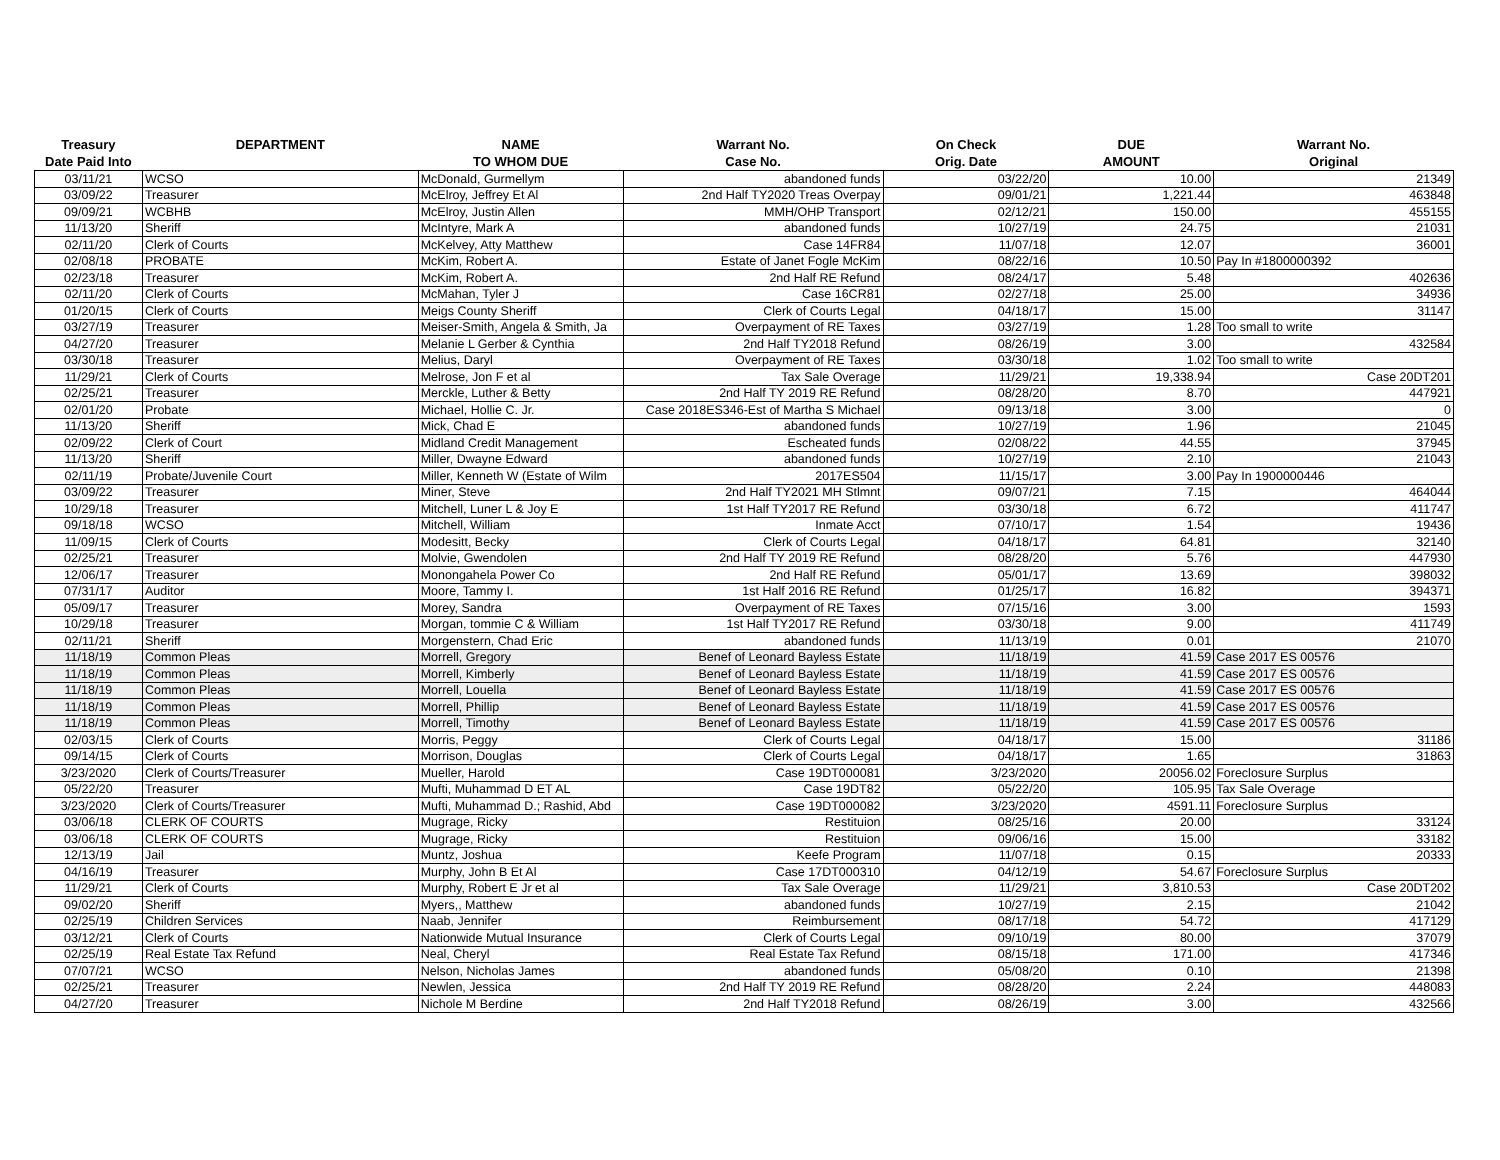| Treasury | DEPARTMENT | NAME | Warrant No. | On Check | DUE | Warrant No. |
| --- | --- | --- | --- | --- | --- | --- |
| Date Paid Into | | TO WHOM DUE | Case No. | Orig. Date | AMOUNT | Original |
| 03/11/21 | WCSO | McDonald, Gurmellym | abandoned funds | 03/22/20 | 10.00 | 21349 |
| 03/09/22 | Treasurer | McElroy, Jeffrey Et Al | 2nd Half TY2020 Treas Overpay | 09/01/21 | 1,221.44 | 463848 |
| 09/09/21 | WCBHB | McElroy, Justin Allen | MMH/OHP Transport | 02/12/21 | 150.00 | 455155 |
| 11/13/20 | Sheriff | McIntyre, Mark A | abandoned funds | 10/27/19 | 24.75 | 21031 |
| 02/11/20 | Clerk of Courts | McKelvey, Atty Matthew | Case 14FR84 | 11/07/18 | 12.07 | 36001 |
| 02/08/18 | PROBATE | McKim, Robert A. | Estate of Janet Fogle McKim | 08/22/16 | 10.50 | Pay In #1800000392 |
| 02/23/18 | Treasurer | McKim, Robert A. | 2nd Half RE Refund | 08/24/17 | 5.48 | 402636 |
| 02/11/20 | Clerk of Courts | McMahan, Tyler J | Case 16CR81 | 02/27/18 | 25.00 | 34936 |
| 01/20/15 | Clerk of Courts | Meigs County Sheriff | Clerk of Courts Legal | 04/18/17 | 15.00 | 31147 |
| 03/27/19 | Treasurer | Meiser-Smith, Angela & Smith, Ja | Overpayment of RE Taxes | 03/27/19 | 1.28 | Too small to write |
| 04/27/20 | Treasurer | Melanie L Gerber & Cynthia | 2nd Half TY2018 Refund | 08/26/19 | 3.00 | 432584 |
| 03/30/18 | Treasurer | Melius, Daryl | Overpayment of RE Taxes | 03/30/18 | 1.02 | Too small to write |
| 11/29/21 | Clerk of Courts | Melrose, Jon F et al | Tax Sale Overage | 11/29/21 | 19,338.94 | Case 20DT201 |
| 02/25/21 | Treasurer | Merckle, Luther & Betty | 2nd Half TY 2019 RE Refund | 08/28/20 | 8.70 | 447921 |
| 02/01/20 | Probate | Michael, Hollie C. Jr. | Case 2018ES346-Est of Martha S Michael | 09/13/18 | 3.00 | 0 |
| 11/13/20 | Sheriff | Mick, Chad E | abandoned funds | 10/27/19 | 1.96 | 21045 |
| 02/09/22 | Clerk of Court | Midland Credit Management | Escheated funds | 02/08/22 | 44.55 | 37945 |
| 11/13/20 | Sheriff | Miller, Dwayne Edward | abandoned funds | 10/27/19 | 2.10 | 21043 |
| 02/11/19 | Probate/Juvenile Court | Miller, Kenneth W (Estate of Wilm | 2017ES504 | 11/15/17 | 3.00 | Pay In 1900000446 |
| 03/09/22 | Treasurer | Miner, Steve | 2nd Half TY2021 MH Stlmnt | 09/07/21 | 7.15 | 464044 |
| 10/29/18 | Treasurer | Mitchell, Luner L & Joy E | 1st Half TY2017 RE Refund | 03/30/18 | 6.72 | 411747 |
| 09/18/18 | WCSO | Mitchell, William | Inmate Acct | 07/10/17 | 1.54 | 19436 |
| 11/09/15 | Clerk of Courts | Modesitt, Becky | Clerk of Courts Legal | 04/18/17 | 64.81 | 32140 |
| 02/25/21 | Treasurer | Molvie, Gwendolen | 2nd Half TY 2019 RE Refund | 08/28/20 | 5.76 | 447930 |
| 12/06/17 | Treasurer | Monongahela Power Co | 2nd Half RE Refund | 05/01/17 | 13.69 | 398032 |
| 07/31/17 | Auditor | Moore, Tammy I. | 1st Half 2016 RE Refund | 01/25/17 | 16.82 | 394371 |
| 05/09/17 | Treasurer | Morey, Sandra | Overpayment of RE Taxes | 07/15/16 | 3.00 | 1593 |
| 10/29/18 | Treasurer | Morgan, tommie C & William | 1st Half TY2017 RE Refund | 03/30/18 | 9.00 | 411749 |
| 02/11/21 | Sheriff | Morgenstern, Chad Eric | abandoned funds | 11/13/19 | 0.01 | 21070 |
| 11/18/19 | Common Pleas | Morrell, Gregory | Benef of Leonard Bayless Estate | 11/18/19 | 41.59 | Case 2017 ES 00576 |
| 11/18/19 | Common Pleas | Morrell, Kimberly | Benef of Leonard Bayless Estate | 11/18/19 | 41.59 | Case 2017 ES 00576 |
| 11/18/19 | Common Pleas | Morrell, Louella | Benef of Leonard Bayless Estate | 11/18/19 | 41.59 | Case 2017 ES 00576 |
| 11/18/19 | Common Pleas | Morrell, Phillip | Benef of Leonard Bayless Estate | 11/18/19 | 41.59 | Case 2017 ES 00576 |
| 11/18/19 | Common Pleas | Morrell, Timothy | Benef of Leonard Bayless Estate | 11/18/19 | 41.59 | Case 2017 ES 00576 |
| 02/03/15 | Clerk of Courts | Morris, Peggy | Clerk of Courts Legal | 04/18/17 | 15.00 | 31186 |
| 09/14/15 | Clerk of Courts | Morrison, Douglas | Clerk of Courts Legal | 04/18/17 | 1.65 | 31863 |
| 3/23/2020 | Clerk of Courts/Treasurer | Mueller, Harold | Case 19DT000081 | 3/23/2020 | 20056.02 | Foreclosure Surplus |
| 05/22/20 | Treasurer | Mufti, Muhammad D ET AL | Case 19DT82 | 05/22/20 | 105.95 | Tax Sale Overage |
| 3/23/2020 | Clerk of Courts/Treasurer | Mufti, Muhammad D.; Rashid, Abd | Case 19DT000082 | 3/23/2020 | 4591.11 | Foreclosure Surplus |
| 03/06/18 | CLERK OF COURTS | Mugrage, Ricky | Restituion | 08/25/16 | 20.00 | 33124 |
| 03/06/18 | CLERK OF COURTS | Mugrage, Ricky | Restituion | 09/06/16 | 15.00 | 33182 |
| 12/13/19 | Jail | Muntz, Joshua | Keefe Program | 11/07/18 | 0.15 | 20333 |
| 04/16/19 | Treasurer | Murphy, John B Et Al | Case 17DT000310 | 04/12/19 | 54.67 | Foreclosure Surplus |
| 11/29/21 | Clerk of Courts | Murphy, Robert E Jr et al | Tax Sale Overage | 11/29/21 | 3,810.53 | Case 20DT202 |
| 09/02/20 | Sheriff | Myers,, Matthew | abandoned funds | 10/27/19 | 2.15 | 21042 |
| 02/25/19 | Children Services | Naab, Jennifer | Reimbursement | 08/17/18 | 54.72 | 417129 |
| 03/12/21 | Clerk of Courts | Nationwide Mutual Insurance | Clerk of Courts Legal | 09/10/19 | 80.00 | 37079 |
| 02/25/19 | Real Estate Tax Refund | Neal, Cheryl | Real Estate Tax Refund | 08/15/18 | 171.00 | 417346 |
| 07/07/21 | WCSO | Nelson, Nicholas James | abandoned funds | 05/08/20 | 0.10 | 21398 |
| 02/25/21 | Treasurer | Newlen, Jessica | 2nd Half TY 2019 RE Refund | 08/28/20 | 2.24 | 448083 |
| 04/27/20 | Treasurer | Nichole M Berdine | 2nd Half TY2018 Refund | 08/26/19 | 3.00 | 432566 |